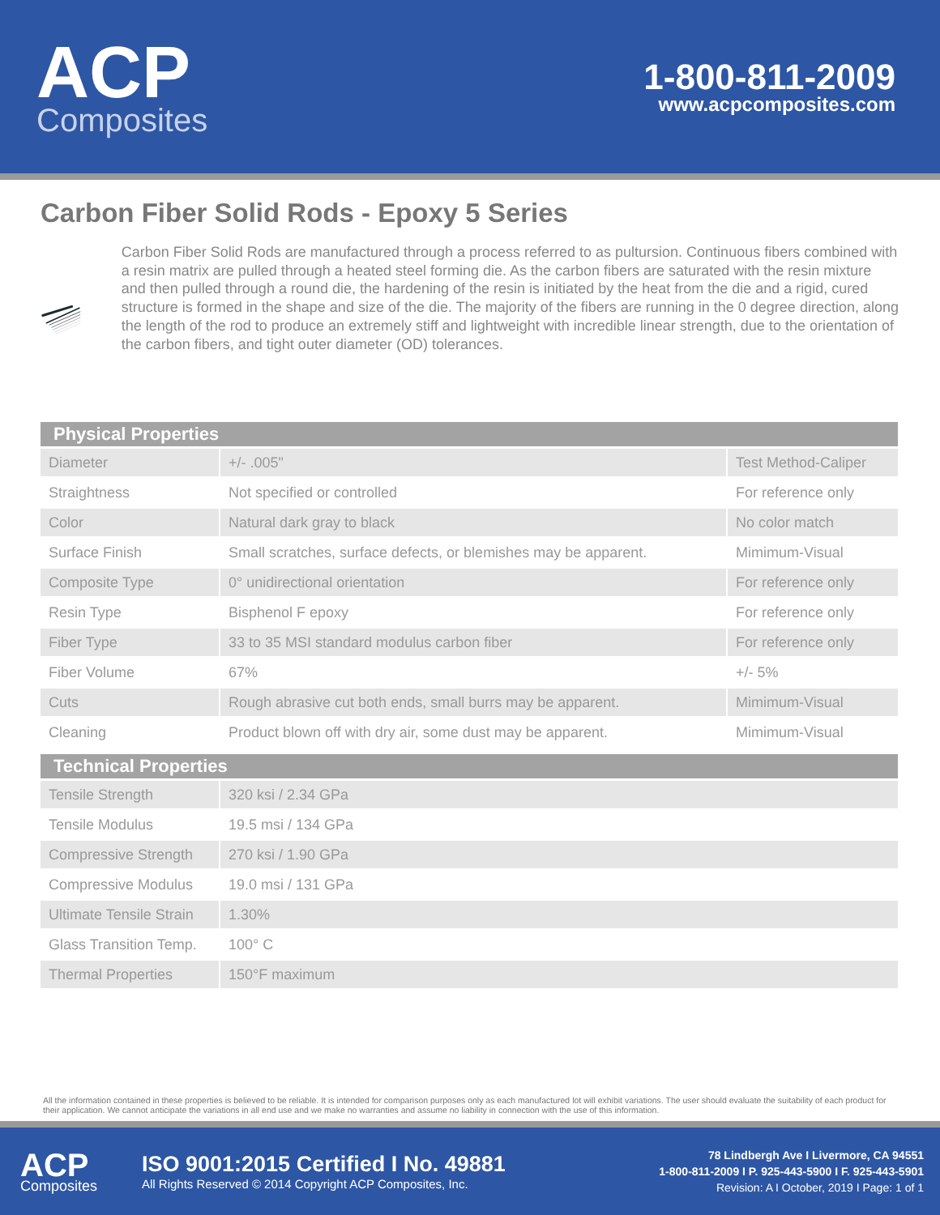ACP
Composites
1-800-811-2009
www.acpcomposites.com
Carbon Fiber Solid Rods - Epoxy 5 Series
Carbon Fiber Solid Rods are manufactured through a process referred to as pultursion. Continuous fibers combined with a resin matrix are pulled through a heated steel forming die. As the carbon fibers are saturated with the resin mixture and then pulled through a round die, the hardening of the resin is initiated by the heat from the die and a rigid, cured structure is formed in the shape and size of the die. The majority of the fibers are running in the 0 degree direction, along the length of the rod to produce an extremely stiff and lightweight with incredible linear strength, due to the orientation of the carbon fibers, and tight outer diameter (OD) tolerances.
| Physical Properties | | |
| --- | --- | --- |
| Diameter | +/- .005" | Test Method-Caliper |
| Straightness | Not specified or controlled | For reference only |
| Color | Natural dark gray to black | No color match |
| Surface Finish | Small scratches, surface defects, or blemishes may be apparent. | Mimimum-Visual |
| Composite Type | 0° unidirectional orientation | For reference only |
| Resin Type | Bisphenol F epoxy | For reference only |
| Fiber Type | 33 to 35 MSI standard modulus carbon fiber | For reference only |
| Fiber Volume | 67% | +/- 5% |
| Cuts | Rough abrasive cut both ends, small burrs may be apparent. | Mimimum-Visual |
| Cleaning | Product blown off with dry air, some dust may be apparent. | Mimimum-Visual |
| Technical Properties | |
| --- | --- |
| Tensile Strength | 320 ksi / 2.34 GPa |
| Tensile Modulus | 19.5 msi / 134 GPa |
| Compressive Strength | 270 ksi / 1.90 GPa |
| Compressive Modulus | 19.0 msi / 131 GPa |
| Ultimate Tensile Strain | 1.30% |
| Glass Transition Temp. | 100° C |
| Thermal Properties | 150°F maximum |
All the information contained in these properties is believed to be reliable. It is intended for comparison purposes only as each manufactured lot will exhibit variations. The user should evaluate the suitability of each product for their application. We cannot anticipate the variations in all end use and we make no warranties and assume no liability in connection with the use of this information.
ACP
Composites
ISO 9001:2015 Certified I No. 49881
All Rights Reserved © 2014 Copyright ACP Composites, Inc.
78 Lindbergh Ave I Livermore, CA 94551
1-800-811-2009 I P. 925-443-5900 I F. 925-443-5901
Revision: A I October, 2019 I Page: 1 of 1